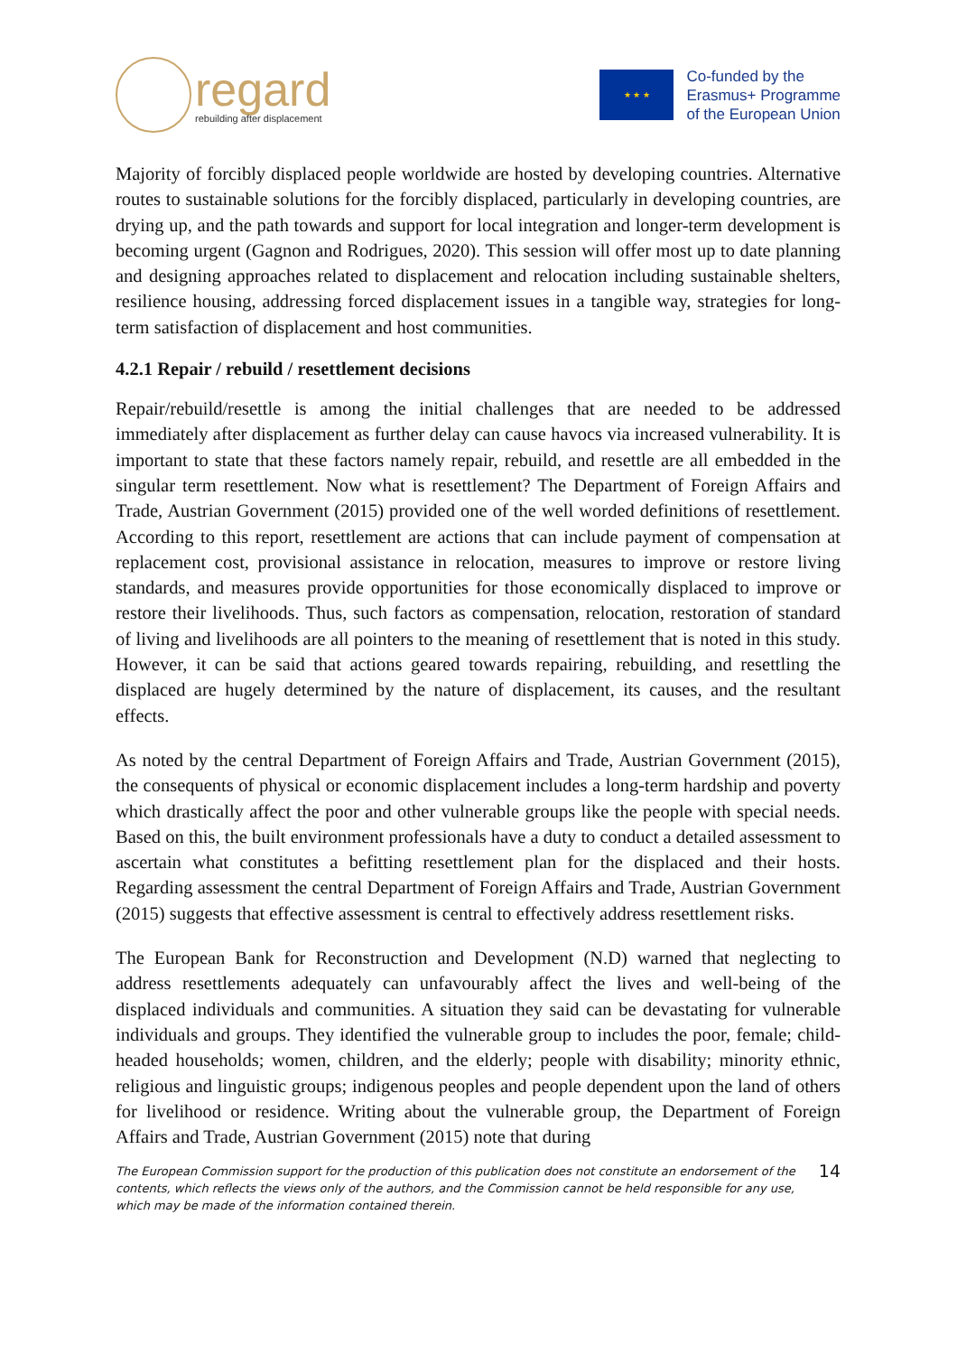regard
rebuilding after displacement
★ ★ ★
Co-funded by the
Erasmus+ Programme
of the European Union
Majority of forcibly displaced people worldwide are hosted by developing countries. Alternative routes to sustainable solutions for the forcibly displaced, particularly in developing countries, are drying up, and the path towards and support for local integration and longer-term development is becoming urgent (Gagnon and Rodrigues, 2020). This session will offer most up to date planning and designing approaches related to displacement and relocation including sustainable shelters, resilience housing, addressing forced displacement issues in a tangible way, strategies for long-term satisfaction of displacement and host communities.
4.2.1 Repair / rebuild / resettlement decisions
Repair/rebuild/resettle is among the initial challenges that are needed to be addressed immediately after displacement as further delay can cause havocs via increased vulnerability. It is important to state that these factors namely repair, rebuild, and resettle are all embedded in the singular term resettlement. Now what is resettlement? The Department of Foreign Affairs and Trade, Austrian Government (2015) provided one of the well worded definitions of resettlement. According to this report, resettlement are actions that can include payment of compensation at replacement cost, provisional assistance in relocation, measures to improve or restore living standards, and measures provide opportunities for those economically displaced to improve or restore their livelihoods. Thus, such factors as compensation, relocation, restoration of standard of living and livelihoods are all pointers to the meaning of resettlement that is noted in this study. However, it can be said that actions geared towards repairing, rebuilding, and resettling the displaced are hugely determined by the nature of displacement, its causes, and the resultant effects.
As noted by the central Department of Foreign Affairs and Trade, Austrian Government (2015), the consequents of physical or economic displacement includes a long-term hardship and poverty which drastically affect the poor and other vulnerable groups like the people with special needs. Based on this, the built environment professionals have a duty to conduct a detailed assessment to ascertain what constitutes a befitting resettlement plan for the displaced and their hosts. Regarding assessment the central Department of Foreign Affairs and Trade, Austrian Government (2015) suggests that effective assessment is central to effectively address resettlement risks.
The European Bank for Reconstruction and Development (N.D) warned that neglecting to address resettlements adequately can unfavourably affect the lives and well-being of the displaced individuals and communities. A situation they said can be devastating for vulnerable individuals and groups. They identified the vulnerable group to includes the poor, female; child-headed households; women, children, and the elderly; people with disability; minority ethnic, religious and linguistic groups; indigenous peoples and people dependent upon the land of others for livelihood or residence. Writing about the vulnerable group, the Department of Foreign Affairs and Trade, Austrian Government (2015) note that during
The European Commission support for the production of this publication does not constitute an endorsement of the contents, which reflects the views only of the authors, and the Commission cannot be held responsible for any use, which may be made of the information contained therein.
14